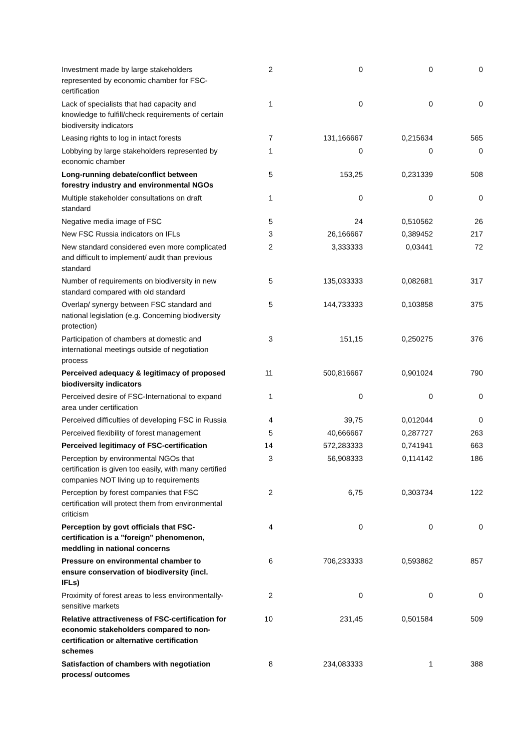| Investment made by large stakeholders represented by economic chamber for FSC-certification | 2 | 0 | 0 | 0 |
| Lack of specialists that had capacity and knowledge to fulfill/check requirements of certain biodiversity indicators | 1 | 0 | 0 | 0 |
| Leasing rights to log in intact forests | 7 | 131,166667 | 0,215634 | 565 |
| Lobbying by large stakeholders represented by economic chamber | 1 | 0 | 0 | 0 |
| Long-running debate/conflict between forestry industry and environmental NGOs | 5 | 153,25 | 0,231339 | 508 |
| Multiple stakeholder consultations on draft standard | 1 | 0 | 0 | 0 |
| Negative media image of FSC | 5 | 24 | 0,510562 | 26 |
| New FSC Russia indicators on IFLs | 3 | 26,166667 | 0,389452 | 217 |
| New standard considered even more complicated and difficult to implement/ audit than previous standard | 2 | 3,333333 | 0,03441 | 72 |
| Number of requirements on biodiversity in new standard compared with old standard | 5 | 135,033333 | 0,082681 | 317 |
| Overlap/ synergy between FSC standard and national legislation (e.g. Concerning biodiversity protection) | 5 | 144,733333 | 0,103858 | 375 |
| Participation of chambers at domestic and international meetings outside of negotiation process | 3 | 151,15 | 0,250275 | 376 |
| Perceived adequacy & legitimacy of proposed biodiversity indicators | 11 | 500,816667 | 0,901024 | 790 |
| Perceived desire of FSC-International to expand area under certification | 1 | 0 | 0 | 0 |
| Perceived difficulties of developing FSC in Russia | 4 | 39,75 | 0,012044 | 0 |
| Perceived flexibility of forest management | 5 | 40,666667 | 0,287727 | 263 |
| Perceived legitimacy of FSC-certification | 14 | 572,283333 | 0,741941 | 663 |
| Perception by environmental NGOs that certification is given too easily, with many certified companies NOT living up to requirements | 3 | 56,908333 | 0,114142 | 186 |
| Perception by forest companies that FSC certification will protect them from environmental criticism | 2 | 6,75 | 0,303734 | 122 |
| Perception by govt officials that FSC-certification is a "foreign" phenomenon, meddling in national concerns | 4 | 0 | 0 | 0 |
| Pressure on environmental chamber to ensure conservation of biodiversity (incl. IFLs) | 6 | 706,233333 | 0,593862 | 857 |
| Proximity of forest areas to less environmentally-sensitive markets | 2 | 0 | 0 | 0 |
| Relative attractiveness of FSC-certification for economic stakeholders compared to non-certification or alternative certification schemes | 10 | 231,45 | 0,501584 | 509 |
| Satisfaction of chambers with negotiation process/ outcomes | 8 | 234,083333 | 1 | 388 |